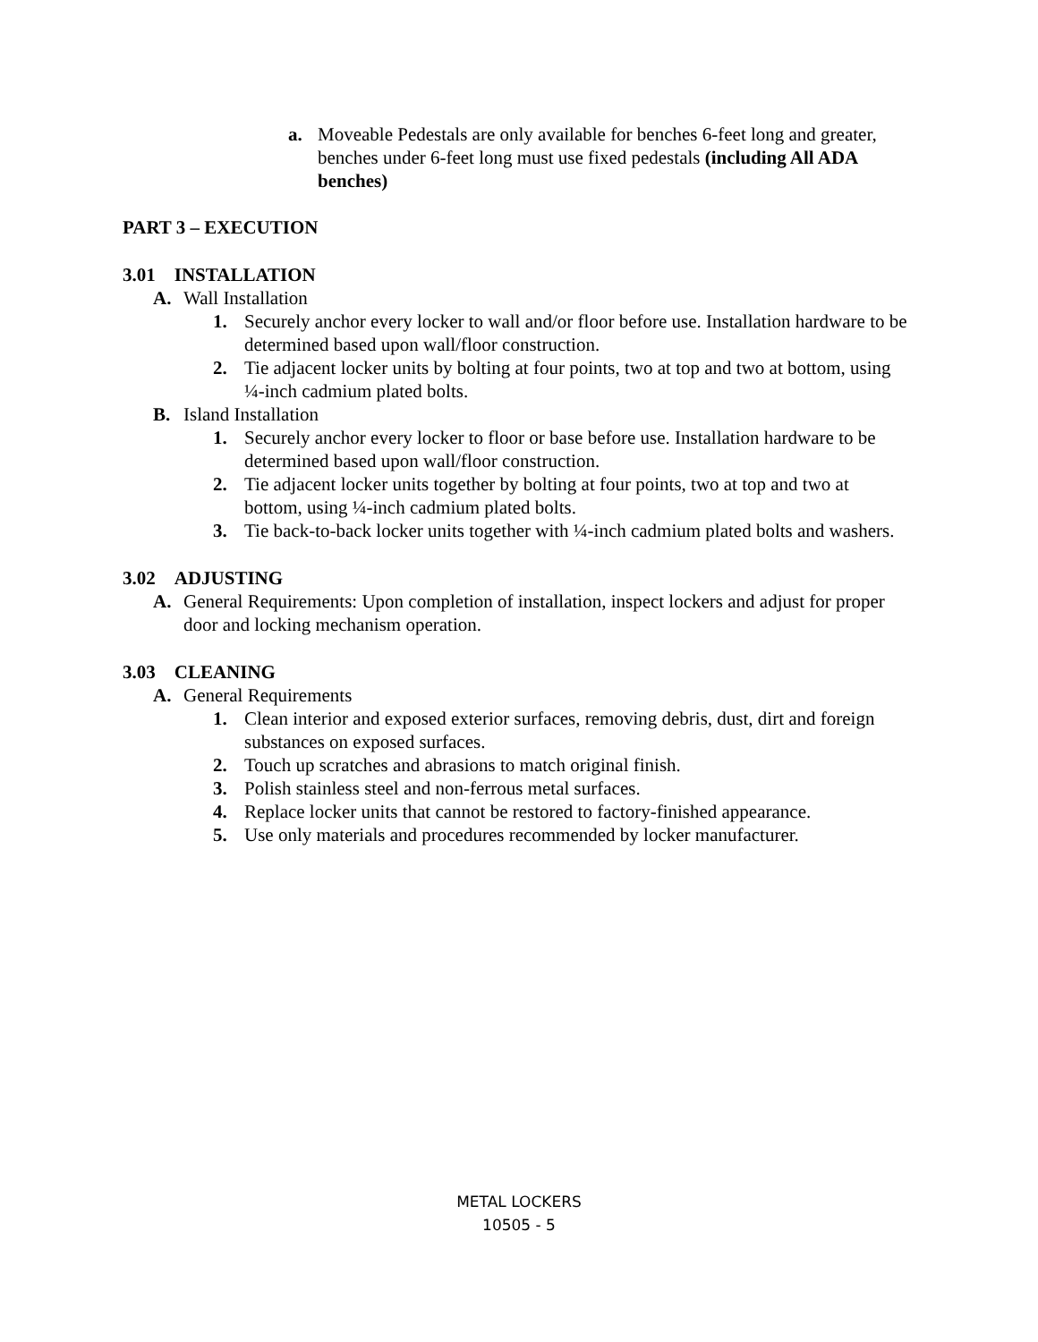a. Moveable Pedestals are only available for benches 6-feet long and greater, benches under 6-feet long must use fixed pedestals (including All ADA benches)
PART 3 – EXECUTION
3.01 INSTALLATION
A. Wall Installation
1. Securely anchor every locker to wall and/or floor before use. Installation hardware to be determined based upon wall/floor construction.
2. Tie adjacent locker units by bolting at four points, two at top and two at bottom, using ¼-inch cadmium plated bolts.
B. Island Installation
1. Securely anchor every locker to floor or base before use. Installation hardware to be determined based upon wall/floor construction.
2. Tie adjacent locker units together by bolting at four points, two at top and two at bottom, using ¼-inch cadmium plated bolts.
3. Tie back-to-back locker units together with ¼-inch cadmium plated bolts and washers.
3.02 ADJUSTING
A. General Requirements: Upon completion of installation, inspect lockers and adjust for proper door and locking mechanism operation.
3.03 CLEANING
A. General Requirements
1. Clean interior and exposed exterior surfaces, removing debris, dust, dirt and foreign substances on exposed surfaces.
2. Touch up scratches and abrasions to match original finish.
3. Polish stainless steel and non-ferrous metal surfaces.
4. Replace locker units that cannot be restored to factory-finished appearance.
5. Use only materials and procedures recommended by locker manufacturer.
METAL LOCKERS
10505 - 5